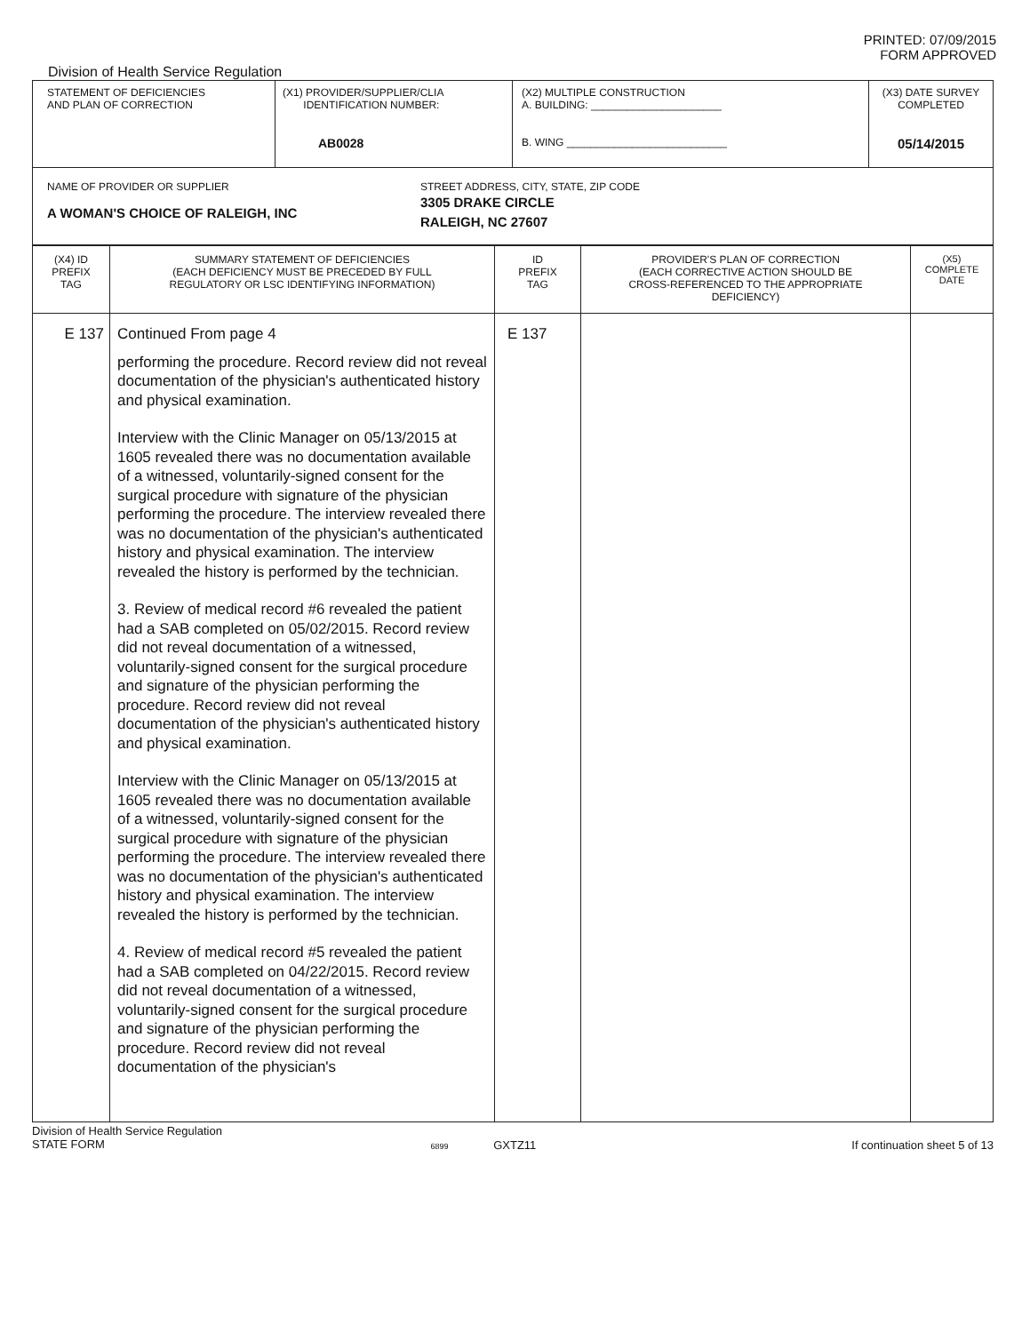PRINTED: 07/09/2015
FORM APPROVED
Division of Health Service Regulation
| STATEMENT OF DEFICIENCIES AND PLAN OF CORRECTION | (X1) PROVIDER/SUPPLIER/CLIA IDENTIFICATION NUMBER: AB0028 | (X2) MULTIPLE CONSTRUCTION A. BUILDING: ______________________ B. WING ___________________________ | (X3) DATE SURVEY COMPLETED 05/14/2015 |
| NAME OF PROVIDER OR SUPPLIER A WOMAN'S CHOICE OF RALEIGH, INC STREET ADDRESS, CITY, STATE, ZIP CODE 3305 DRAKE CIRCLE RALEIGH, NC 27607 | | | |
| (X4) ID PREFIX TAG | SUMMARY STATEMENT OF DEFICIENCIES (EACH DEFICIENCY MUST BE PRECEDED BY FULL REGULATORY OR LSC IDENTIFYING INFORMATION) | ID PREFIX TAG | PROVIDER'S PLAN OF CORRECTION (EACH CORRECTIVE ACTION SHOULD BE CROSS-REFERENCED TO THE APPROPRIATE DEFICIENCY) | (X5) COMPLETE DATE |
| --- | --- | --- | --- | --- |
| E 137 | Continued From page 4 performing the procedure. Record review did not reveal documentation of the physician's authenticated history and physical examination. Interview with the Clinic Manager on 05/13/2015 at 1605 revealed there was no documentation available of a witnessed, voluntarily-signed consent for the surgical procedure with signature of the physician performing the procedure. The interview revealed there was no documentation of the physician's authenticated history and physical examination. The interview revealed the history is performed by the technician. 3. Review of medical record #6 revealed the patient had a SAB completed on 05/02/2015. Record review did not reveal documentation of a witnessed, voluntarily-signed consent for the surgical procedure and signature of the physician performing the procedure. Record review did not reveal documentation of the physician's authenticated history and physical examination. Interview with the Clinic Manager on 05/13/2015 at 1605 revealed there was no documentation available of a witnessed, voluntarily-signed consent for the surgical procedure with signature of the physician performing the procedure. The interview revealed there was no documentation of the physician's authenticated history and physical examination. The interview revealed the history is performed by the technician. 4. Review of medical record #5 revealed the patient had a SAB completed on 04/22/2015. Record review did not reveal documentation of a witnessed, voluntarily-signed consent for the surgical procedure and signature of the physician performing the procedure. Record review did not reveal documentation of the physician's | E 137 | | |
Division of Health Service Regulation
STATE FORM
6899 GXTZ11 If continuation sheet 5 of 13